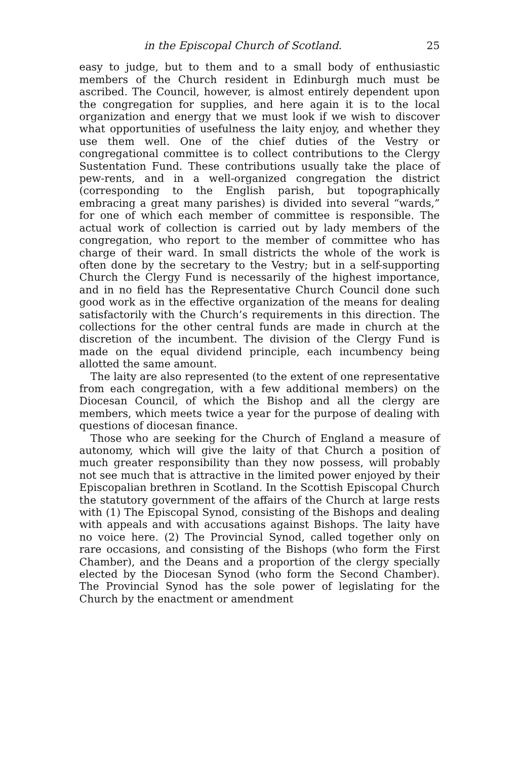in the Episcopal Church of Scotland. 25
easy to judge, but to them and to a small body of enthusiastic members of the Church resident in Edinburgh much must be ascribed. The Council, however, is almost entirely dependent upon the congregation for supplies, and here again it is to the local organization and energy that we must look if we wish to discover what opportunities of usefulness the laity enjoy, and whether they use them well. One of the chief duties of the Vestry or congregational committee is to collect contributions to the Clergy Sustentation Fund. These contributions usually take the place of pew-rents, and in a well-organized congregation the district (corresponding to the English parish, but topographically embracing a great many parishes) is divided into several “wards,” for one of which each member of committee is responsible. The actual work of collection is carried out by lady members of the congregation, who report to the member of committee who has charge of their ward. In small districts the whole of the work is often done by the secretary to the Vestry; but in a self-supporting Church the Clergy Fund is necessarily of the highest importance, and in no field has the Representative Church Council done such good work as in the effective organization of the means for dealing satisfactorily with the Church’s requirements in this direction. The collections for the other central funds are made in church at the discretion of the incumbent. The division of the Clergy Fund is made on the equal dividend principle, each incumbency being allotted the same amount.
The laity are also represented (to the extent of one representative from each congregation, with a few additional members) on the Diocesan Council, of which the Bishop and all the clergy are members, which meets twice a year for the purpose of dealing with questions of diocesan finance.
Those who are seeking for the Church of England a measure of autonomy, which will give the laity of that Church a position of much greater responsibility than they now possess, will probably not see much that is attractive in the limited power enjoyed by their Episcopalian brethren in Scotland. In the Scottish Episcopal Church the statutory government of the affairs of the Church at large rests with (1) The Episcopal Synod, consisting of the Bishops and dealing with appeals and with accusations against Bishops. The laity have no voice here. (2) The Provincial Synod, called together only on rare occasions, and consisting of the Bishops (who form the First Chamber), and the Deans and a proportion of the clergy specially elected by the Diocesan Synod (who form the Second Chamber). The Provincial Synod has the sole power of legislating for the Church by the enactment or amendment